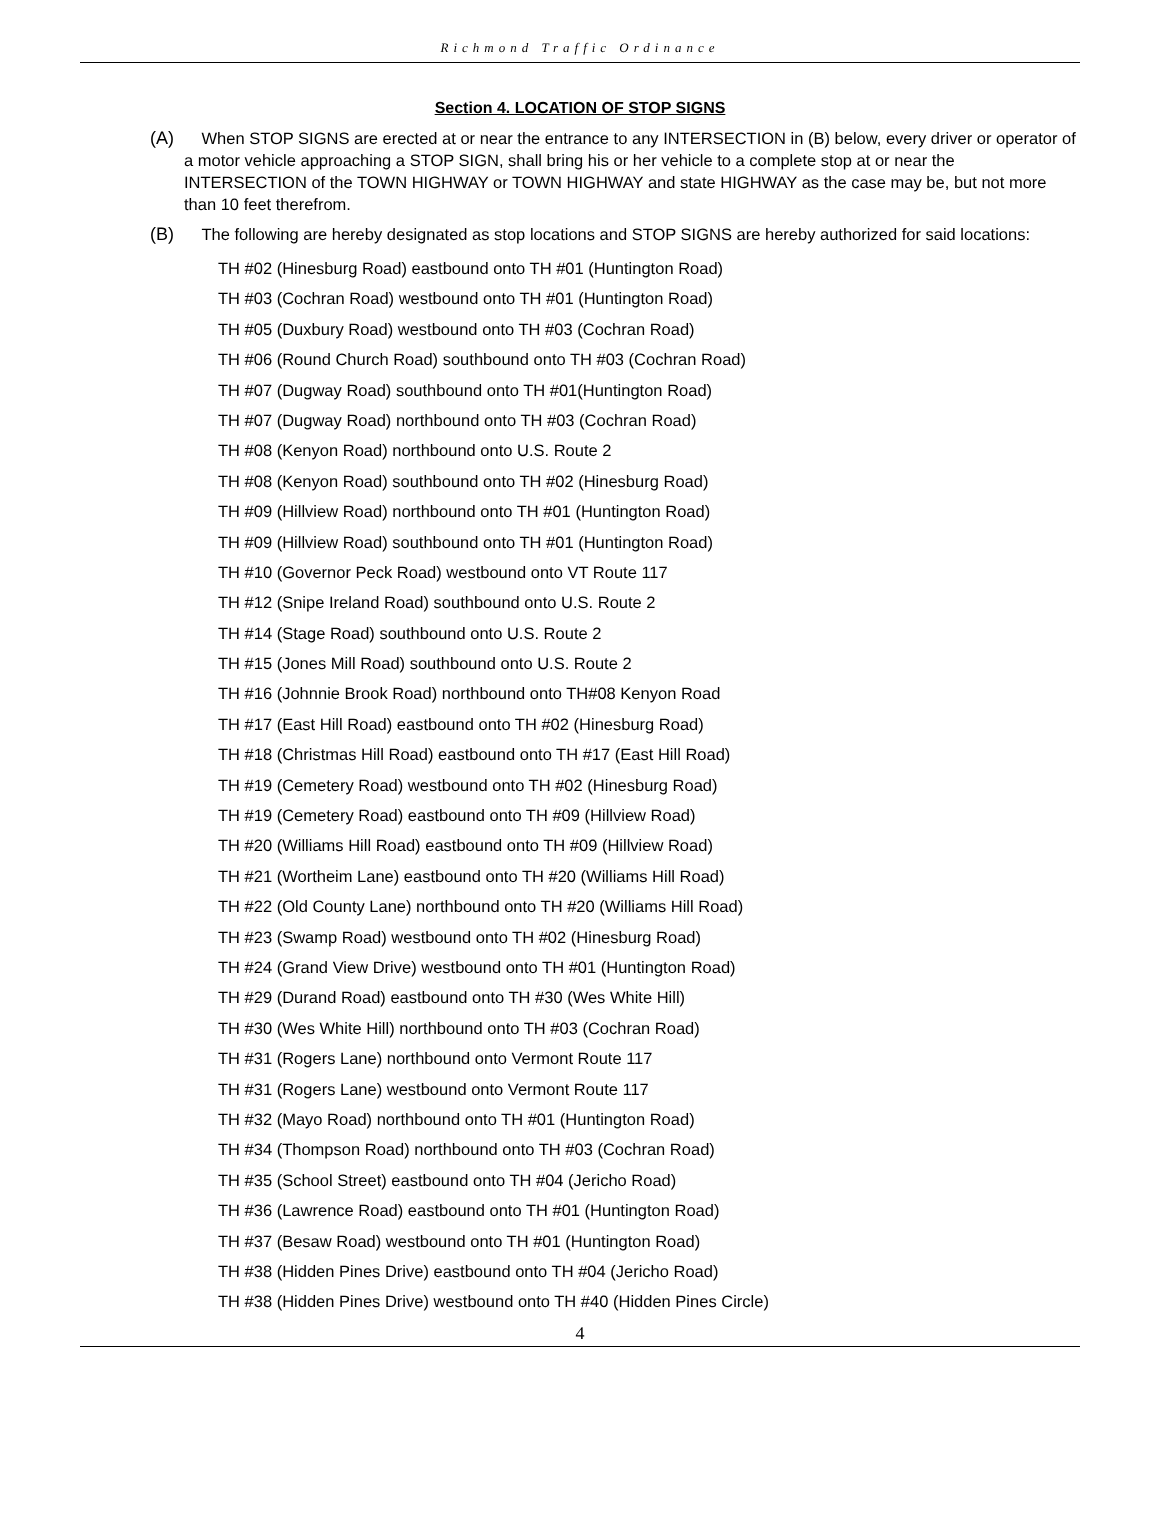Richmond Traffic Ordinance
Section 4. LOCATION OF STOP SIGNS
(A) When STOP SIGNS are erected at or near the entrance to any INTERSECTION in (B) below, every driver or operator of a motor vehicle approaching a STOP SIGN, shall bring his or her vehicle to a complete stop at or near the INTERSECTION of the TOWN HIGHWAY or TOWN HIGHWAY and state HIGHWAY as the case may be, but not more than 10 feet therefrom.
(B) The following are hereby designated as stop locations and STOP SIGNS are hereby authorized for said locations:
TH #02 (Hinesburg Road) eastbound onto TH #01 (Huntington Road)
TH #03 (Cochran Road) westbound onto TH #01 (Huntington Road)
TH #05 (Duxbury Road) westbound onto TH #03 (Cochran Road)
TH #06 (Round Church Road) southbound onto TH #03 (Cochran Road)
TH #07 (Dugway Road) southbound onto TH #01(Huntington Road)
TH #07 (Dugway Road) northbound onto TH #03 (Cochran Road)
TH #08 (Kenyon Road) northbound onto U.S. Route 2
TH #08 (Kenyon Road) southbound onto TH #02 (Hinesburg Road)
TH #09 (Hillview Road) northbound onto TH #01 (Huntington Road)
TH #09 (Hillview Road) southbound onto TH #01 (Huntington Road)
TH #10 (Governor Peck Road) westbound onto VT Route 117
TH #12 (Snipe Ireland Road) southbound onto U.S. Route 2
TH #14 (Stage Road) southbound onto U.S. Route 2
TH #15 (Jones Mill Road) southbound onto U.S. Route 2
TH #16 (Johnnie Brook Road) northbound onto TH#08 Kenyon Road
TH #17 (East Hill Road) eastbound onto TH #02 (Hinesburg Road)
TH #18 (Christmas Hill Road) eastbound onto TH #17 (East Hill Road)
TH #19 (Cemetery Road) westbound onto TH #02 (Hinesburg Road)
TH #19 (Cemetery Road) eastbound onto TH #09 (Hillview Road)
TH #20 (Williams Hill Road) eastbound onto TH #09 (Hillview Road)
TH #21 (Wortheim Lane) eastbound onto TH #20 (Williams Hill Road)
TH #22 (Old County Lane) northbound onto TH #20 (Williams Hill Road)
TH #23 (Swamp Road) westbound onto TH #02 (Hinesburg Road)
TH #24 (Grand View Drive) westbound onto TH #01 (Huntington Road)
TH #29 (Durand Road) eastbound onto TH #30 (Wes White Hill)
TH #30 (Wes White Hill) northbound onto TH #03 (Cochran Road)
TH #31 (Rogers Lane) northbound onto Vermont Route 117
TH #31 (Rogers Lane) westbound onto Vermont Route 117
TH #32 (Mayo Road) northbound onto TH #01 (Huntington Road)
TH #34 (Thompson Road) northbound onto TH #03 (Cochran Road)
TH #35 (School Street) eastbound onto TH #04 (Jericho Road)
TH #36 (Lawrence Road) eastbound onto TH #01 (Huntington Road)
TH #37 (Besaw Road) westbound onto TH #01 (Huntington Road)
TH #38 (Hidden Pines Drive) eastbound onto TH #04 (Jericho Road)
TH #38 (Hidden Pines Drive) westbound onto TH #40 (Hidden Pines Circle)
4